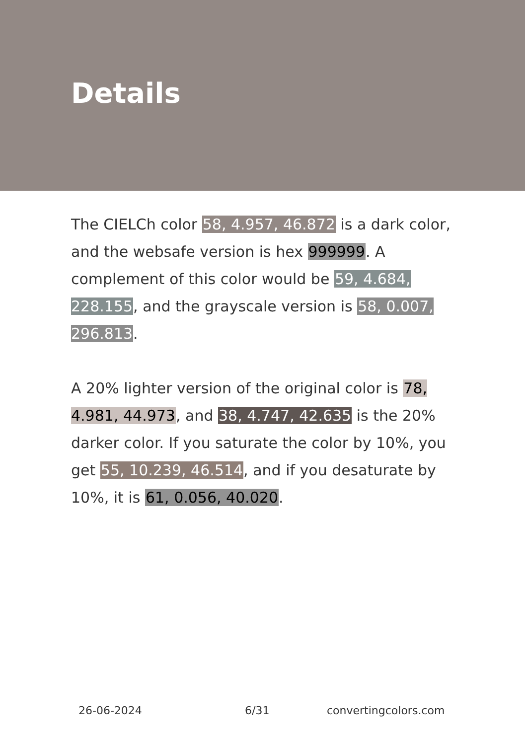Details
The CIELCh color 58, 4.957, 46.872 is a dark color, and the websafe version is hex 999999. A complement of this color would be 59, 4.684, 228.155, and the grayscale version is 58, 0.007, 296.813.
A 20% lighter version of the original color is 78, 4.981, 44.973, and 38, 4.747, 42.635 is the 20% darker color. If you saturate the color by 10%, you get 55, 10.239, 46.514, and if you desaturate by 10%, it is 61, 0.056, 40.020.
26-06-2024 6/31 convertingcolors.com